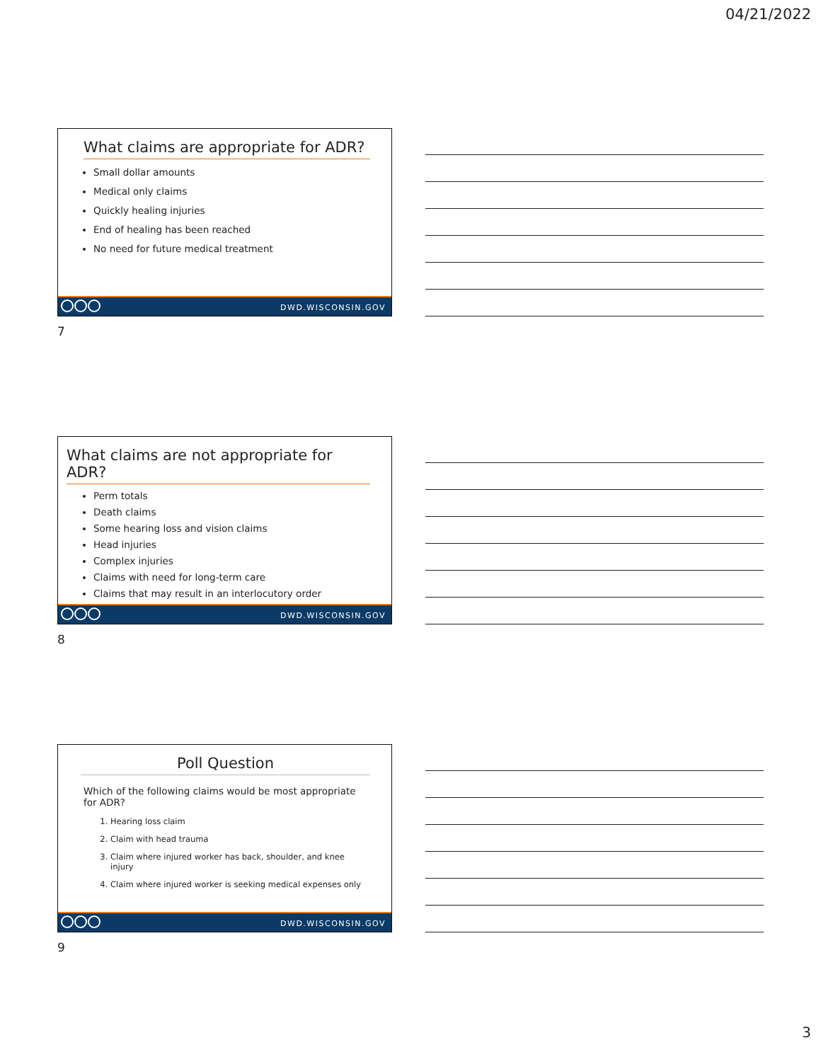04/21/2022
What claims are appropriate for ADR?
Small dollar amounts
Medical only claims
Quickly healing injuries
End of healing has been reached
No need for future medical treatment
DWD.WISCONSIN.GOV
7
What claims are not appropriate for ADR?
Perm totals
Death claims
Some hearing loss and vision claims
Head injuries
Complex injuries
Claims with need for long-term care
Claims that may result in an interlocutory order
DWD.WISCONSIN.GOV
8
Poll Question
Which of the following claims would be most appropriate for ADR?
1. Hearing loss claim
2. Claim with head trauma
3. Claim where injured worker has back, shoulder, and knee injury
4. Claim where injured worker is seeking medical expenses only
DWD.WISCONSIN.GOV
9
3